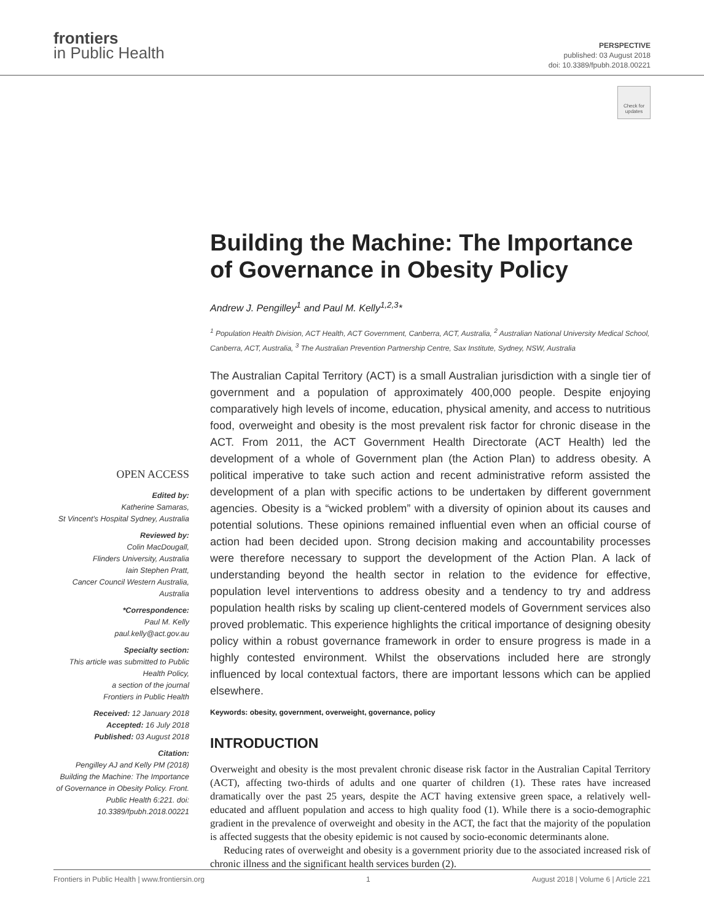frontiers
in Public Health
PERSPECTIVE
published: 03 August 2018
doi: 10.3389/fpubh.2018.00221
Check for updates
OPEN ACCESS
Edited by:
Katherine Samaras,
St Vincent's Hospital Sydney, Australia
Reviewed by:
Colin MacDougall,
Flinders University, Australia
Iain Stephen Pratt,
Cancer Council Western Australia, Australia
*Correspondence:
Paul M. Kelly
paul.kelly@act.gov.au
Specialty section:
This article was submitted to Public Health Policy,
a section of the journal
Frontiers in Public Health
Received: 12 January 2018
Accepted: 16 July 2018
Published: 03 August 2018
Citation:
Pengilley AJ and Kelly PM (2018) Building the Machine: The Importance of Governance in Obesity Policy. Front. Public Health 6:221. doi: 10.3389/fpubh.2018.00221
Building the Machine: The Importance of Governance in Obesity Policy
Andrew J. Pengilley<sup>1</sup> and Paul M. Kelly<sup>1,2,3</sup>*
<sup>1</sup> Population Health Division, ACT Health, ACT Government, Canberra, ACT, Australia, <sup>2</sup> Australian National University Medical School, Canberra, ACT, Australia, <sup>3</sup> The Australian Prevention Partnership Centre, Sax Institute, Sydney, NSW, Australia
The Australian Capital Territory (ACT) is a small Australian jurisdiction with a single tier of government and a population of approximately 400,000 people. Despite enjoying comparatively high levels of income, education, physical amenity, and access to nutritious food, overweight and obesity is the most prevalent risk factor for chronic disease in the ACT. From 2011, the ACT Government Health Directorate (ACT Health) led the development of a whole of Government plan (the Action Plan) to address obesity. A political imperative to take such action and recent administrative reform assisted the development of a plan with specific actions to be undertaken by different government agencies. Obesity is a “wicked problem” with a diversity of opinion about its causes and potential solutions. These opinions remained influential even when an official course of action had been decided upon. Strong decision making and accountability processes were therefore necessary to support the development of the Action Plan. A lack of understanding beyond the health sector in relation to the evidence for effective, population level interventions to address obesity and a tendency to try and address population health risks by scaling up client-centered models of Government services also proved problematic. This experience highlights the critical importance of designing obesity policy within a robust governance framework in order to ensure progress is made in a highly contested environment. Whilst the observations included here are strongly influenced by local contextual factors, there are important lessons which can be applied elsewhere.
Keywords: obesity, government, overweight, governance, policy
INTRODUCTION
Overweight and obesity is the most prevalent chronic disease risk factor in the Australian Capital Territory (ACT), affecting two-thirds of adults and one quarter of children (1). These rates have increased dramatically over the past 25 years, despite the ACT having extensive green space, a relatively well-educated and affluent population and access to high quality food (1). While there is a socio-demographic gradient in the prevalence of overweight and obesity in the ACT, the fact that the majority of the population is affected suggests that the obesity epidemic is not caused by socio-economic determinants alone.
Reducing rates of overweight and obesity is a government priority due to the associated increased risk of chronic illness and the significant health services burden (2).
Frontiers in Public Health | www.frontiersin.org 1 August 2018 | Volume 6 | Article 221